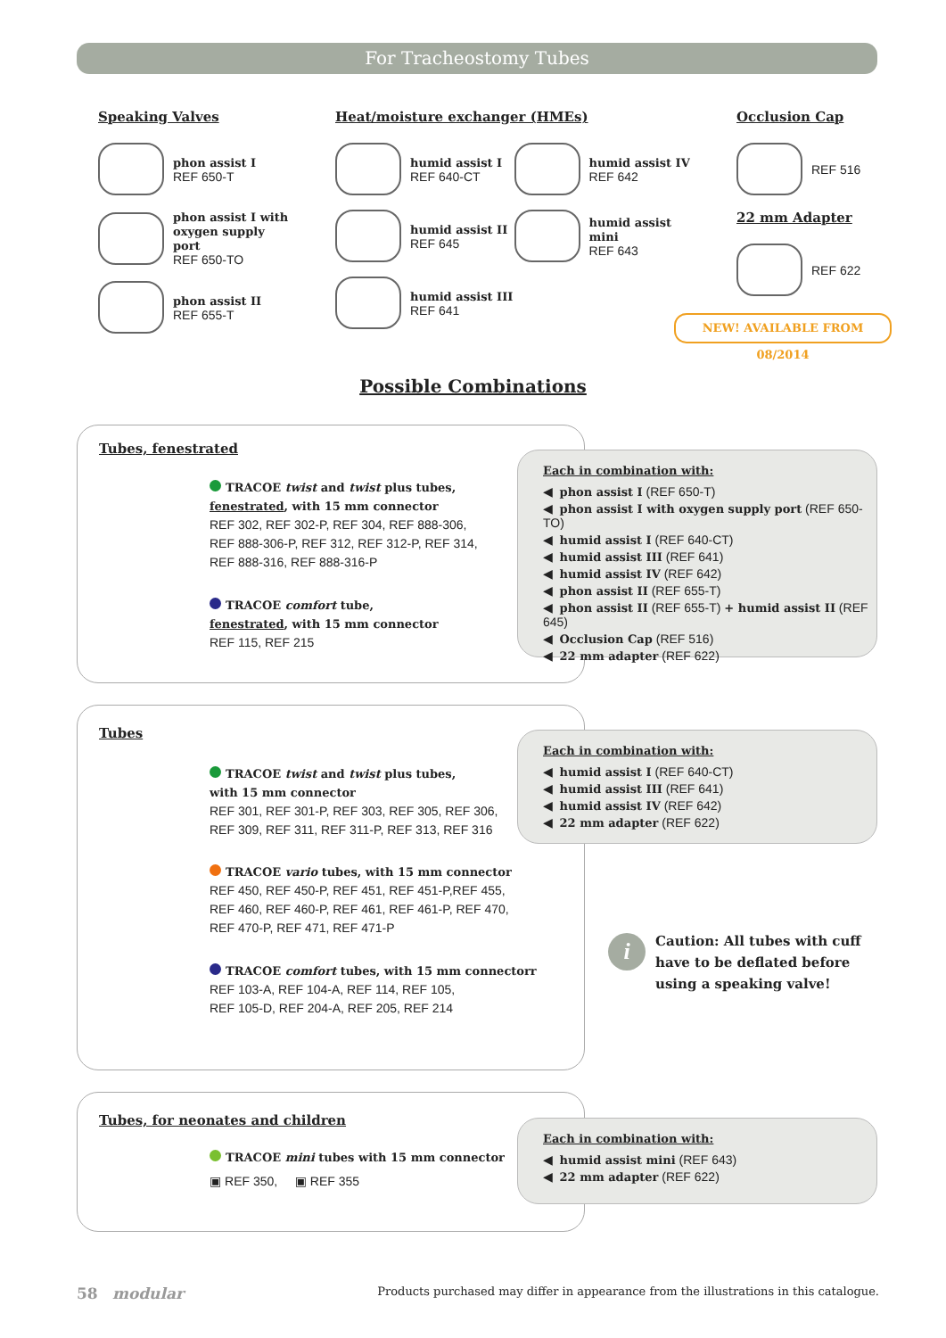For Tracheostomy Tubes
Speaking Valves
phon assist I
REF 650-T
phon assist I with oxygen supply port
REF 650-TO
phon assist II
REF 655-T
Heat/moisture exchanger (HMEs)
humid assist I
REF 640-CT
humid assist II
REF 645
humid assist III
REF 641
humid assist IV
REF 642
humid assist mini
REF 643
Occlusion Cap
REF 516
22 mm Adapter
REF 622
NEW! AVAILABLE FROM 08/2014
Possible Combinations
Tubes, fenestrated
TRACOE twist and twist plus tubes,
fenestrated, with 15 mm connector
REF 302, REF 302-P, REF 304, REF 888-306,
REF 888-306-P, REF 312, REF 312-P, REF 314,
REF 888-316, REF 888-316-P
TRACOE comfort tube,
fenestrated, with 15 mm connector
REF 115, REF 215
Each in combination with:
◀ phon assist I (REF 650-T)
◀ phon assist I with oxygen supply port (REF 650-TO)
◀ humid assist I (REF 640-CT)
◀ humid assist III (REF 641)
◀ humid assist IV (REF 642)
◀ phon assist II (REF 655-T)
◀ phon assist II (REF 655-T) + humid assist II (REF 645)
◀ Occlusion Cap (REF 516)
◀ 22 mm adapter (REF 622)
Tubes
TRACOE twist and twist plus tubes,
with 15 mm connector
REF 301, REF 301-P, REF 303, REF 305, REF 306,
REF 309, REF 311, REF 311-P, REF 313, REF 316
TRACOE vario tubes, with 15 mm connector
REF 450, REF 450-P, REF 451, REF 451-P,REF 455,
REF 460, REF 460-P, REF 461, REF 461-P, REF 470,
REF 470-P, REF 471, REF 471-P
TRACOE comfort tubes, with 15 mm connectorr
REF 103-A, REF 104-A, REF 114, REF 105,
REF 105-D, REF 204-A, REF 205, REF 214
Each in combination with:
◀ humid assist I (REF 640-CT)
◀ humid assist III (REF 641)
◀ humid assist IV (REF 642)
◀ 22 mm adapter (REF 622)
i
Caution: All tubes with cuff
have to be deflated before
using a speaking valve!
Tubes, for neonates and children
TRACOE mini tubes with 15 mm connector
▣ REF 350, ▣ REF 355
Each in combination with:
◀ humid assist mini (REF 643)
◀ 22 mm adapter (REF 622)
58 modular Products purchased may differ in appearance from the illustrations in this catalogue.